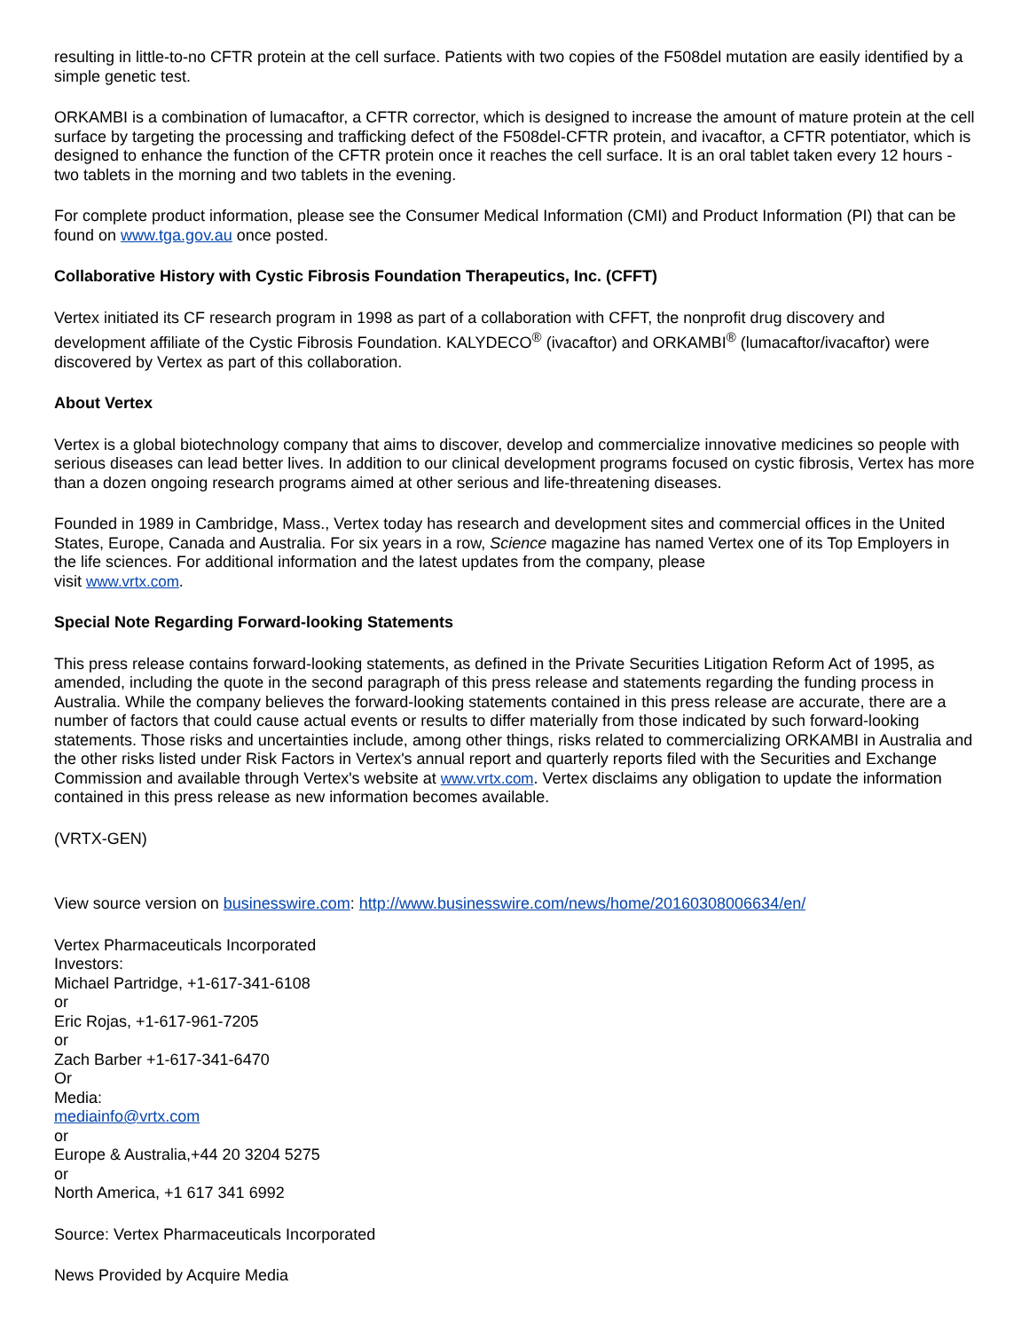resulting in little-to-no CFTR protein at the cell surface. Patients with two copies of the F508del mutation are easily identified by a simple genetic test.
ORKAMBI is a combination of lumacaftor, a CFTR corrector, which is designed to increase the amount of mature protein at the cell surface by targeting the processing and trafficking defect of the F508del-CFTR protein, and ivacaftor, a CFTR potentiator, which is designed to enhance the function of the CFTR protein once it reaches the cell surface. It is an oral tablet taken every 12 hours - two tablets in the morning and two tablets in the evening.
For complete product information, please see the Consumer Medical Information (CMI) and Product Information (PI) that can be found on www.tga.gov.au once posted.
Collaborative History with Cystic Fibrosis Foundation Therapeutics, Inc. (CFFT)
Vertex initiated its CF research program in 1998 as part of a collaboration with CFFT, the nonprofit drug discovery and development affiliate of the Cystic Fibrosis Foundation. KALYDECO<sup>®</sup> (ivacaftor) and ORKAMBI<sup>®</sup> (lumacaftor/ivacaftor) were discovered by Vertex as part of this collaboration.
About Vertex
Vertex is a global biotechnology company that aims to discover, develop and commercialize innovative medicines so people with serious diseases can lead better lives. In addition to our clinical development programs focused on cystic fibrosis, Vertex has more than a dozen ongoing research programs aimed at other serious and life-threatening diseases.
Founded in 1989 in Cambridge, Mass., Vertex today has research and development sites and commercial offices in the United States, Europe, Canada and Australia. For six years in a row, Science magazine has named Vertex one of its Top Employers in the life sciences. For additional information and the latest updates from the company, please
visit www.vrtx.com.
Special Note Regarding Forward-looking Statements
This press release contains forward-looking statements, as defined in the Private Securities Litigation Reform Act of 1995, as amended, including the quote in the second paragraph of this press release and statements regarding the funding process in Australia. While the company believes the forward-looking statements contained in this press release are accurate, there are a number of factors that could cause actual events or results to differ materially from those indicated by such forward-looking statements. Those risks and uncertainties include, among other things, risks related to commercializing ORKAMBI in Australia and the other risks listed under Risk Factors in Vertex's annual report and quarterly reports filed with the Securities and Exchange Commission and available through Vertex's website at www.vrtx.com. Vertex disclaims any obligation to update the information contained in this press release as new information becomes available.
(VRTX-GEN)
View source version on businesswire.com: http://www.businesswire.com/news/home/20160308006634/en/
Vertex Pharmaceuticals Incorporated
Investors:
Michael Partridge, +1-617-341-6108
or
Eric Rojas, +1-617-961-7205
or
Zach Barber +1-617-341-6470
Or
Media:
mediainfo@vrtx.com
or
Europe & Australia,+44 20 3204 5275
or
North America, +1 617 341 6992
Source: Vertex Pharmaceuticals Incorporated
News Provided by Acquire Media